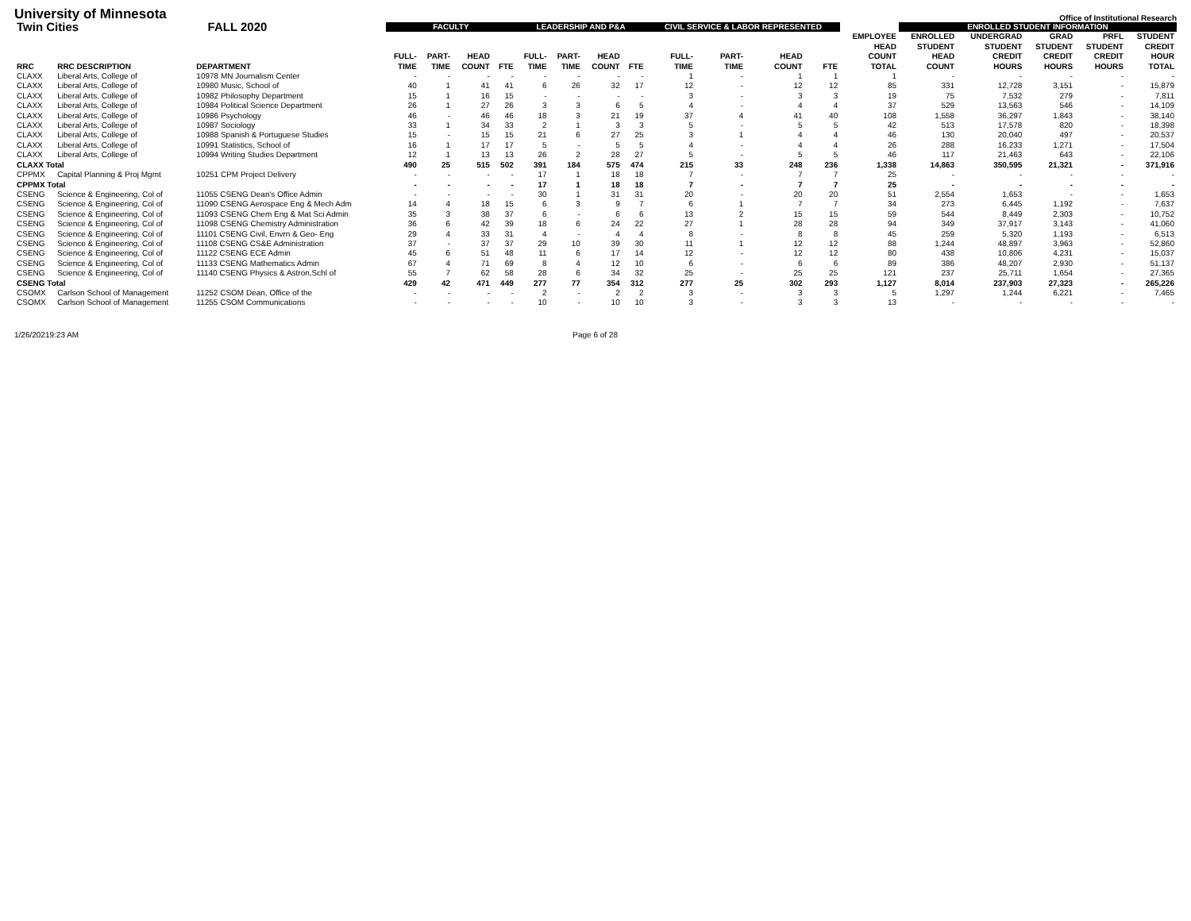University of Minnesota
Office of Institutional Research
| Twin Cities FALL 2020 | | | FACULTY | | | | LEADERSHIP AND P&A | | | | CIVIL SERVICE & LABOR REPRESENTED | | | | | ENROLLED STUDENT INFORMATION | | | | |
| --- | --- | --- | --- | --- | --- | --- | --- | --- | --- | --- | --- | --- | --- | --- | --- | --- | --- | --- | --- | --- |
| RRC | RRC DESCRIPTION | DEPARTMENT | FULL- TIME | PART- TIME | HEAD COUNT | FTE | FULL- TIME | PART- TIME | HEAD COUNT | FTE | FULL- TIME | PART- TIME | HEAD COUNT | FTE | EMPLOYEE HEAD COUNT TOTAL | ENROLLED STUDENT HEAD COUNT | UNDERGRAD STUDENT CREDIT HOURS | GRAD STUDENT CREDIT HOURS | PRFL STUDENT CREDIT HOURS | STUDENT CREDIT HOUR TOTAL |
| CLAXX | Liberal Arts, College of | 10978 MN Journalism Center | - | - | - | - | - | - | - | - | 1 | - | 1 | 1 | 1 | - | - | - | - | - |
| CLAXX | Liberal Arts, College of | 10980 Music, School of | 40 | 1 | 41 | 41 | 6 | 26 | 32 | 17 | 12 | - | 12 | 12 | 85 | 331 | 12,728 | 3,151 | - | 15,879 |
| CLAXX | Liberal Arts, College of | 10982 Philosophy Department | 15 | 1 | 16 | 15 | - | - | - | - | 3 | - | 3 | 3 | 19 | 75 | 7,532 | 279 | - | 7,811 |
| CLAXX | Liberal Arts, College of | 10984 Political Science Department | 26 | 1 | 27 | 26 | 3 | 3 | 6 | 5 | 4 | - | 4 | 4 | 37 | 529 | 13,563 | 546 | - | 14,109 |
| CLAXX | Liberal Arts, College of | 10986 Psychology | 46 | - | 46 | 46 | 18 | 3 | 21 | 19 | 37 | 4 | 41 | 40 | 108 | 1,558 | 36,297 | 1,843 | - | 38,140 |
| CLAXX | Liberal Arts, College of | 10987 Sociology | 33 | 1 | 34 | 33 | 2 | 1 | 3 | 3 | 5 | - | 5 | 5 | 42 | 513 | 17,578 | 820 | - | 18,398 |
| CLAXX | Liberal Arts, College of | 10988 Spanish & Portuguese Studies | 15 | - | 15 | 15 | 21 | 6 | 27 | 25 | 3 | 1 | 4 | 4 | 46 | 130 | 20,040 | 497 | - | 20,537 |
| CLAXX | Liberal Arts, College of | 10991 Statistics, School of | 16 | 1 | 17 | 17 | 5 | - | 5 | 5 | 4 | - | 4 | 4 | 26 | 288 | 16,233 | 1,271 | - | 17,504 |
| CLAXX | Liberal Arts, College of | 10994 Writing Studies Department | 12 | 1 | 13 | 13 | 26 | 2 | 28 | 27 | 5 | - | 5 | 5 | 46 | 117 | 21,463 | 643 | - | 22,106 |
| CLAXX Total | | | 490 | 25 | 515 | 502 | 391 | 184 | 575 | 474 | 215 | 33 | 248 | 236 | 1,338 | 14,863 | 350,595 | 21,321 | - | 371,916 |
| CPPMX | Capital Planning & Proj Mgmt | 10251 CPM Project Delivery | - | - | - | - | 17 | 1 | 18 | 18 | 7 | - | 7 | 7 | 25 | - | - | - | - | - |
| CPPMX Total | | | - | - | - | - | 17 | 1 | 18 | 18 | 7 | - | 7 | 7 | 25 | - | - | - | - | - |
| CSENG | Science & Engineering, Col of | 11055 CSENG Dean's Office Admin | - | - | - | - | 30 | 1 | 31 | 31 | 20 | - | 20 | 20 | 51 | 2,554 | 1,653 | - | - | 1,653 |
| CSENG | Science & Engineering, Col of | 11090 CSENG Aerospace Eng & Mech Adm | 14 | 4 | 18 | 15 | 6 | 3 | 9 | 7 | 6 | 1 | 7 | 7 | 34 | 273 | 6,445 | 1,192 | - | 7,637 |
| CSENG | Science & Engineering, Col of | 11093 CSENG Chem Eng & Mat Sci Admin | 35 | 3 | 38 | 37 | 6 | - | 6 | 6 | 13 | 2 | 15 | 15 | 59 | 544 | 8,449 | 2,303 | - | 10,752 |
| CSENG | Science & Engineering, Col of | 11098 CSENG Chemistry Administration | 36 | 6 | 42 | 39 | 18 | 6 | 24 | 22 | 27 | 1 | 28 | 28 | 94 | 349 | 37,917 | 3,143 | - | 41,060 |
| CSENG | Science & Engineering, Col of | 11101 CSENG Civil, Envrn & Geo- Eng | 29 | 4 | 33 | 31 | 4 | - | 4 | 4 | 8 | - | 8 | 8 | 45 | 259 | 5,320 | 1,193 | - | 6,513 |
| CSENG | Science & Engineering, Col of | 11108 CSENG CS&E Administration | 37 | - | 37 | 37 | 29 | 10 | 39 | 30 | 11 | 1 | 12 | 12 | 88 | 1,244 | 48,897 | 3,963 | - | 52,860 |
| CSENG | Science & Engineering, Col of | 11122 CSENG ECE Admin | 45 | 6 | 51 | 48 | 11 | 6 | 17 | 14 | 12 | - | 12 | 12 | 80 | 438 | 10,806 | 4,231 | - | 15,037 |
| CSENG | Science & Engineering, Col of | 11133 CSENG Mathematics Admin | 67 | 4 | 71 | 69 | 8 | 4 | 12 | 10 | 6 | - | 6 | 6 | 89 | 386 | 48,207 | 2,930 | - | 51,137 |
| CSENG | Science & Engineering, Col of | 11140 CSENG Physics & Astron,Schl of | 55 | 7 | 62 | 58 | 28 | 6 | 34 | 32 | 25 | - | 25 | 25 | 121 | 237 | 25,711 | 1,654 | - | 27,365 |
| CSENG Total | | | 429 | 42 | 471 | 449 | 277 | 77 | 354 | 312 | 277 | 25 | 302 | 293 | 1,127 | 8,014 | 237,903 | 27,323 | - | 265,226 |
| CSOMX | Carlson School of Management | 11252 CSOM Dean, Office of the | - | - | - | - | 2 | - | 2 | 2 | 3 | - | 3 | 3 | 5 | 1,297 | 1,244 | 6,221 | - | 7,465 |
| CSOMX | Carlson School of Management | 11255 CSOM Communications | - | - | - | - | 10 | - | 10 | 10 | 3 | - | 3 | 3 | 13 | - | - | - | - | - |
1/26/20219:23 AM Page 6 of 28